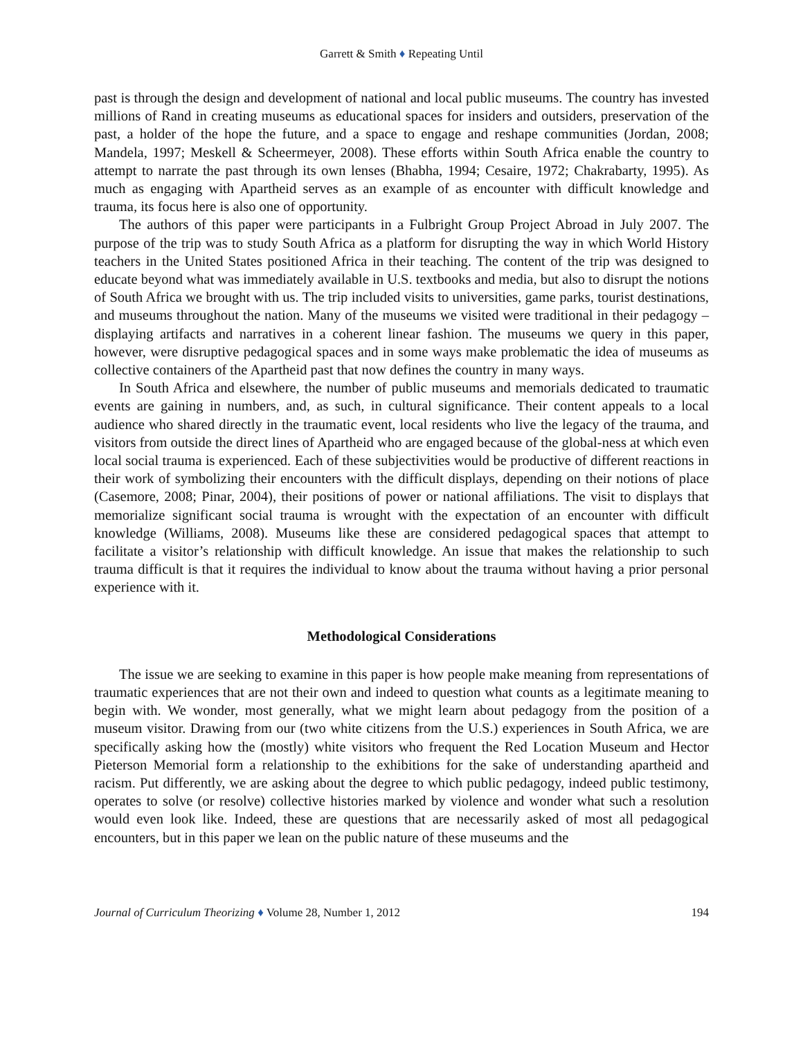Garrett & Smith ♦ Repeating Until
past is through the design and development of national and local public museums. The country has invested millions of Rand in creating museums as educational spaces for insiders and outsiders, preservation of the past, a holder of the hope the future, and a space to engage and reshape communities (Jordan, 2008; Mandela, 1997; Meskell & Scheermeyer, 2008). These efforts within South Africa enable the country to attempt to narrate the past through its own lenses (Bhabha, 1994; Cesaire, 1972; Chakrabarty, 1995). As much as engaging with Apartheid serves as an example of as encounter with difficult knowledge and trauma, its focus here is also one of opportunity.
The authors of this paper were participants in a Fulbright Group Project Abroad in July 2007. The purpose of the trip was to study South Africa as a platform for disrupting the way in which World History teachers in the United States positioned Africa in their teaching. The content of the trip was designed to educate beyond what was immediately available in U.S. textbooks and media, but also to disrupt the notions of South Africa we brought with us. The trip included visits to universities, game parks, tourist destinations, and museums throughout the nation. Many of the museums we visited were traditional in their pedagogy – displaying artifacts and narratives in a coherent linear fashion. The museums we query in this paper, however, were disruptive pedagogical spaces and in some ways make problematic the idea of museums as collective containers of the Apartheid past that now defines the country in many ways.
In South Africa and elsewhere, the number of public museums and memorials dedicated to traumatic events are gaining in numbers, and, as such, in cultural significance. Their content appeals to a local audience who shared directly in the traumatic event, local residents who live the legacy of the trauma, and visitors from outside the direct lines of Apartheid who are engaged because of the global-ness at which even local social trauma is experienced. Each of these subjectivities would be productive of different reactions in their work of symbolizing their encounters with the difficult displays, depending on their notions of place (Casemore, 2008; Pinar, 2004), their positions of power or national affiliations. The visit to displays that memorialize significant social trauma is wrought with the expectation of an encounter with difficult knowledge (Williams, 2008). Museums like these are considered pedagogical spaces that attempt to facilitate a visitor’s relationship with difficult knowledge. An issue that makes the relationship to such trauma difficult is that it requires the individual to know about the trauma without having a prior personal experience with it.
Methodological Considerations
The issue we are seeking to examine in this paper is how people make meaning from representations of traumatic experiences that are not their own and indeed to question what counts as a legitimate meaning to begin with. We wonder, most generally, what we might learn about pedagogy from the position of a museum visitor. Drawing from our (two white citizens from the U.S.) experiences in South Africa, we are specifically asking how the (mostly) white visitors who frequent the Red Location Museum and Hector Pieterson Memorial form a relationship to the exhibitions for the sake of understanding apartheid and racism. Put differently, we are asking about the degree to which public pedagogy, indeed public testimony, operates to solve (or resolve) collective histories marked by violence and wonder what such a resolution would even look like. Indeed, these are questions that are necessarily asked of most all pedagogical encounters, but in this paper we lean on the public nature of these museums and the
Journal of Curriculum Theorizing ♦ Volume 28, Number 1, 2012 194